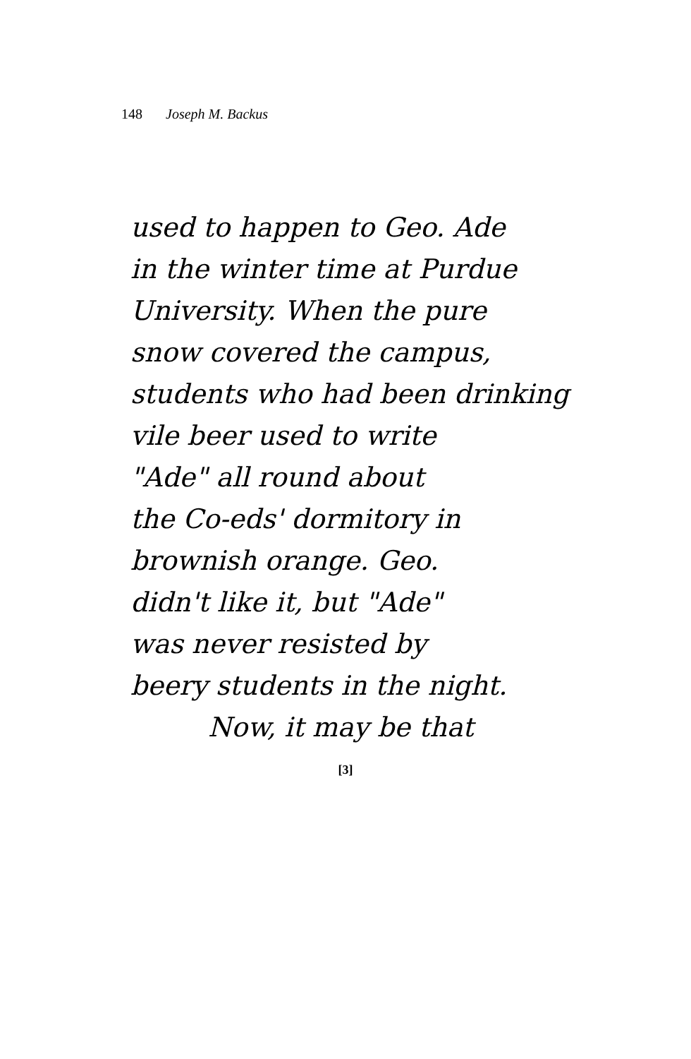148 Joseph M. Backus
used to happen to Geo. Ade
in the winter time at Purdue
University. When the pure
snow covered the campus,
students who had been drinking
vile beer used to write
"Ade" all round about
the Co-eds' dormitory in
brownish orange. Geo.
didn't like it, but "Ade"
was never resisted by
beery students in the night.
Now, it may be that
[3]